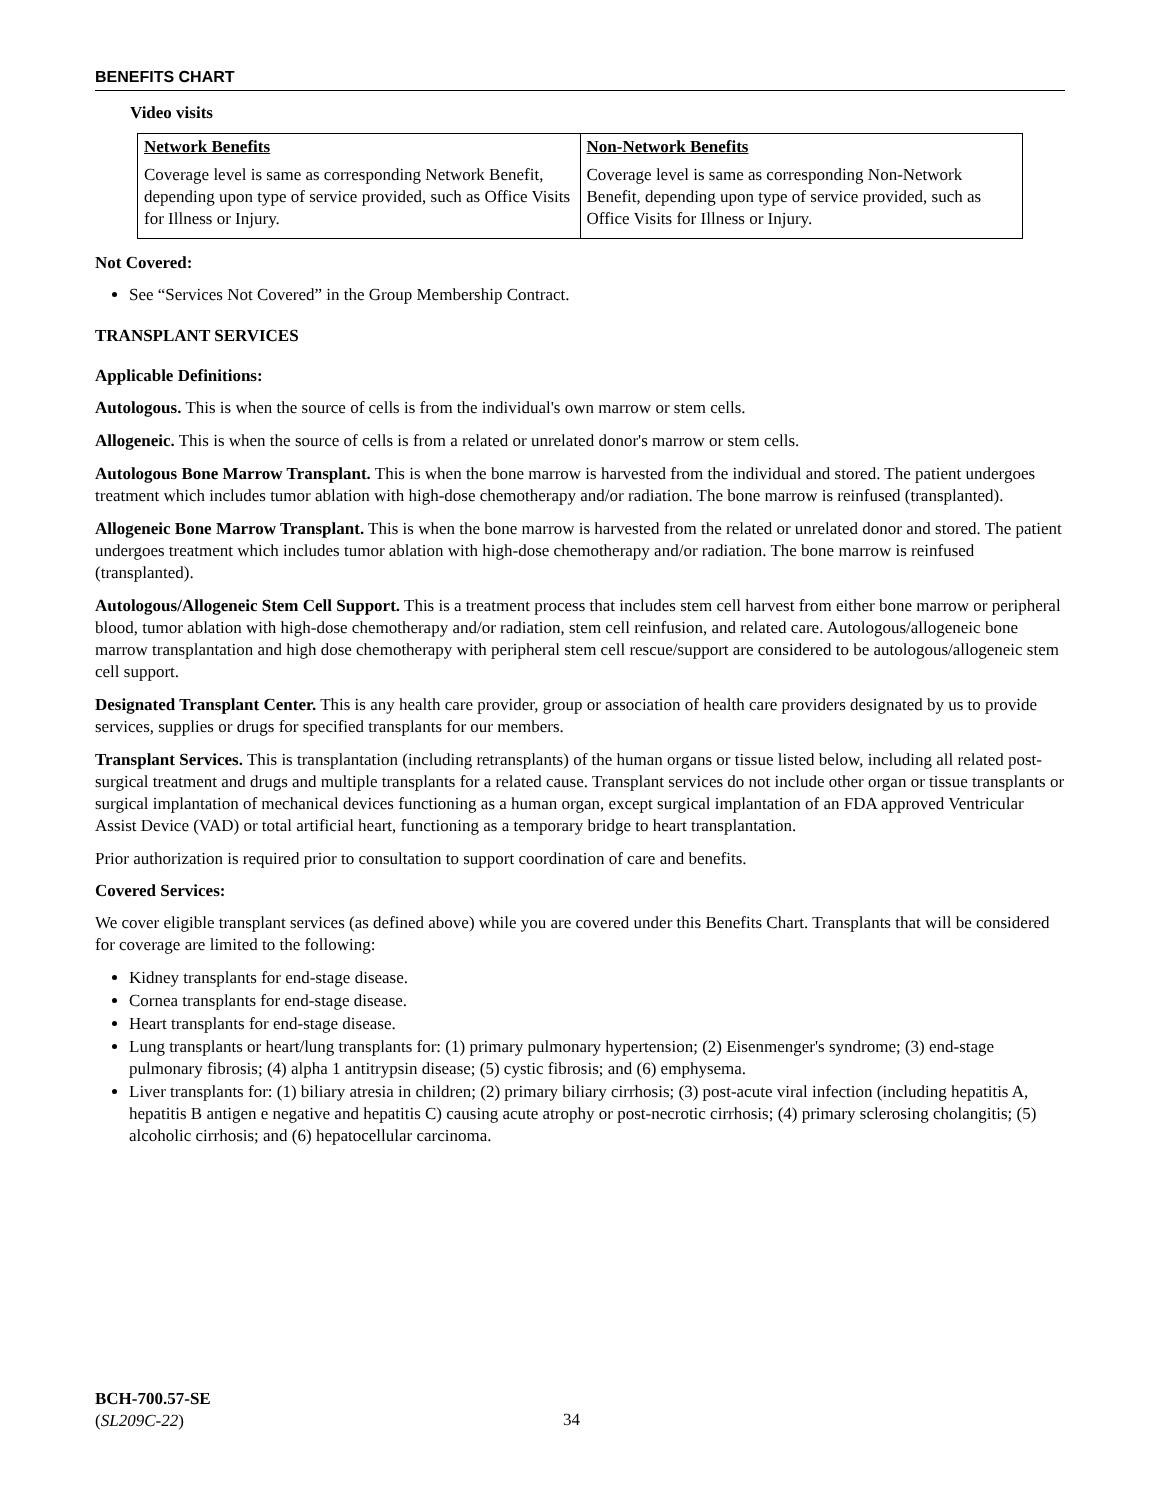BENEFITS CHART
Video visits
| Network Benefits | Non-Network Benefits |
| --- | --- |
| Coverage level is same as corresponding Network Benefit, depending upon type of service provided, such as Office Visits for Illness or Injury. | Coverage level is same as corresponding Non-Network Benefit, depending upon type of service provided, such as Office Visits for Illness or Injury. |
Not Covered:
See “Services Not Covered” in the Group Membership Contract.
TRANSPLANT SERVICES
Applicable Definitions:
Autologous. This is when the source of cells is from the individual's own marrow or stem cells.
Allogeneic. This is when the source of cells is from a related or unrelated donor's marrow or stem cells.
Autologous Bone Marrow Transplant. This is when the bone marrow is harvested from the individual and stored. The patient undergoes treatment which includes tumor ablation with high-dose chemotherapy and/or radiation. The bone marrow is reinfused (transplanted).
Allogeneic Bone Marrow Transplant. This is when the bone marrow is harvested from the related or unrelated donor and stored. The patient undergoes treatment which includes tumor ablation with high-dose chemotherapy and/or radiation. The bone marrow is reinfused (transplanted).
Autologous/Allogeneic Stem Cell Support. This is a treatment process that includes stem cell harvest from either bone marrow or peripheral blood, tumor ablation with high-dose chemotherapy and/or radiation, stem cell reinfusion, and related care. Autologous/allogeneic bone marrow transplantation and high dose chemotherapy with peripheral stem cell rescue/support are considered to be autologous/allogeneic stem cell support.
Designated Transplant Center. This is any health care provider, group or association of health care providers designated by us to provide services, supplies or drugs for specified transplants for our members.
Transplant Services. This is transplantation (including retransplants) of the human organs or tissue listed below, including all related post-surgical treatment and drugs and multiple transplants for a related cause. Transplant services do not include other organ or tissue transplants or surgical implantation of mechanical devices functioning as a human organ, except surgical implantation of an FDA approved Ventricular Assist Device (VAD) or total artificial heart, functioning as a temporary bridge to heart transplantation.
Prior authorization is required prior to consultation to support coordination of care and benefits.
Covered Services:
We cover eligible transplant services (as defined above) while you are covered under this Benefits Chart. Transplants that will be considered for coverage are limited to the following:
Kidney transplants for end-stage disease.
Cornea transplants for end-stage disease.
Heart transplants for end-stage disease.
Lung transplants or heart/lung transplants for: (1) primary pulmonary hypertension; (2) Eisenmenger's syndrome; (3) end-stage pulmonary fibrosis; (4) alpha 1 antitrypsin disease; (5) cystic fibrosis; and (6) emphysema.
Liver transplants for: (1) biliary atresia in children; (2) primary biliary cirrhosis; (3) post-acute viral infection (including hepatitis A, hepatitis B antigen e negative and hepatitis C) causing acute atrophy or post-necrotic cirrhosis; (4) primary sclerosing cholangitis; (5) alcoholic cirrhosis; and (6) hepatocellular carcinoma.
BCH-700.57-SE
(SL209C-22)
34